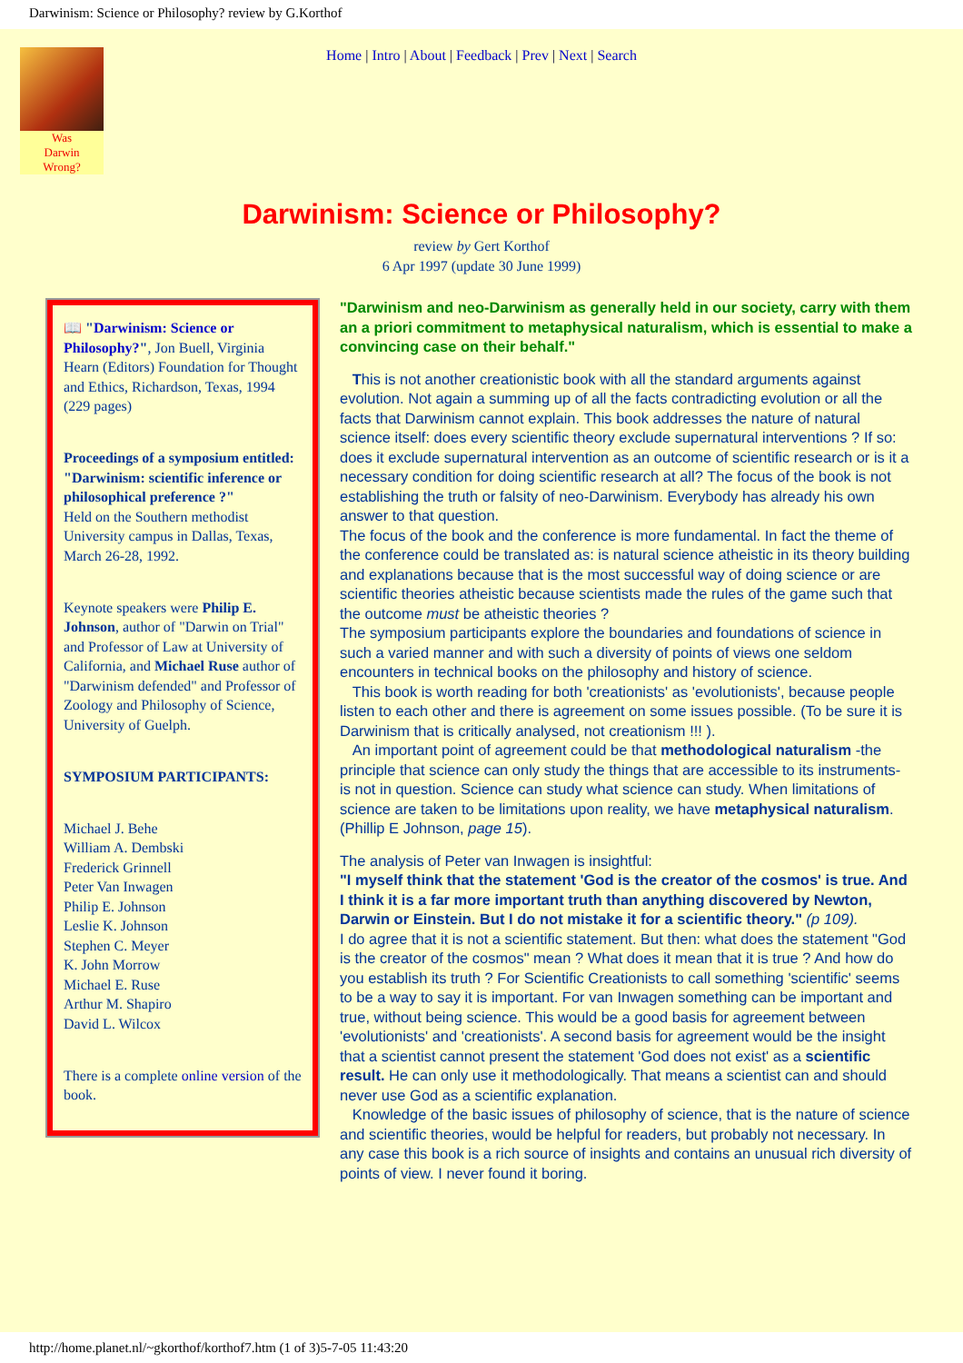Darwinism: Science or Philosophy? review by G.Korthof
Was
Darwin
Wrong?
Home | Intro | About | Feedback | Prev | Next | Search
Darwinism: Science or Philosophy?
review by Gert Korthof
6 Apr 1997 (update 30 June 1999)
📖 "Darwinism: Science or Philosophy?", Jon Buell, Virginia Hearn (Editors) Foundation for Thought and Ethics, Richardson, Texas, 1994 (229 pages)
Proceedings of a symposium entitled:
"Darwinism: scientific inference or philosophical preference ?"
Held on the Southern methodist University campus in Dallas, Texas, March 26-28, 1992.
Keynote speakers were Philip E. Johnson, author of "Darwin on Trial" and Professor of Law at University of California, and Michael Ruse author of "Darwinism defended" and Professor of Zoology and Philosophy of Science, University of Guelph.
SYMPOSIUM PARTICIPANTS:
Michael J. Behe
William A. Dembski
Frederick Grinnell
Peter Van Inwagen
Philip E. Johnson
Leslie K. Johnson
Stephen C. Meyer
K. John Morrow
Michael E. Ruse
Arthur M. Shapiro
David L. Wilcox
There is a complete online version of the book.
"Darwinism and neo-Darwinism as generally held in our society, carry with them an a priori commitment to metaphysical naturalism, which is essential to make a convincing case on their behalf."
This is not another creationistic book with all the standard arguments against evolution. Not again a summing up of all the facts contradicting evolution or all the facts that Darwinism cannot explain. This book addresses the nature of natural science itself: does every scientific theory exclude supernatural interventions ? If so: does it exclude supernatural intervention as an outcome of scientific research or is it a necessary condition for doing scientific research at all? The focus of the book is not establishing the truth or falsity of neo-Darwinism. Everybody has already his own answer to that question.
The focus of the book and the conference is more fundamental. In fact the theme of the conference could be translated as: is natural science atheistic in its theory building and explanations because that is the most successful way of doing science or are scientific theories atheistic because scientists made the rules of the game such that the outcome must be atheistic theories ?
The symposium participants explore the boundaries and foundations of science in such a varied manner and with such a diversity of points of views one seldom encounters in technical books on the philosophy and history of science.
This book is worth reading for both 'creationists' as 'evolutionists', because people listen to each other and there is agreement on some issues possible. (To be sure it is Darwinism that is critically analysed, not creationism !!! ).
An important point of agreement could be that methodological naturalism -the principle that science can only study the things that are accessible to its instruments- is not in question. Science can study what science can study. When limitations of science are taken to be limitations upon reality, we have metaphysical naturalism. (Phillip E Johnson, page 15).
The analysis of Peter van Inwagen is insightful:
"I myself think that the statement 'God is the creator of the cosmos' is true. And I think it is a far more important truth than anything discovered by Newton, Darwin or Einstein. But I do not mistake it for a scientific theory." (p 109).
I do agree that it is not a scientific statement. But then: what does the statement "God is the creator of the cosmos" mean ? What does it mean that it is true ? And how do you establish its truth ? For Scientific Creationists to call something 'scientific' seems to be a way to say it is important. For van Inwagen something can be important and true, without being science. This would be a good basis for agreement between 'evolutionists' and 'creationists'. A second basis for agreement would be the insight that a scientist cannot present the statement 'God does not exist' as a scientific result. He can only use it methodologically. That means a scientist can and should never use God as a scientific explanation.
Knowledge of the basic issues of philosophy of science, that is the nature of science and scientific theories, would be helpful for readers, but probably not necessary. In any case this book is a rich source of insights and contains an unusual rich diversity of points of view. I never found it boring.
http://home.planet.nl/~gkorthof/korthof7.htm (1 of 3)5-7-05 11:43:20